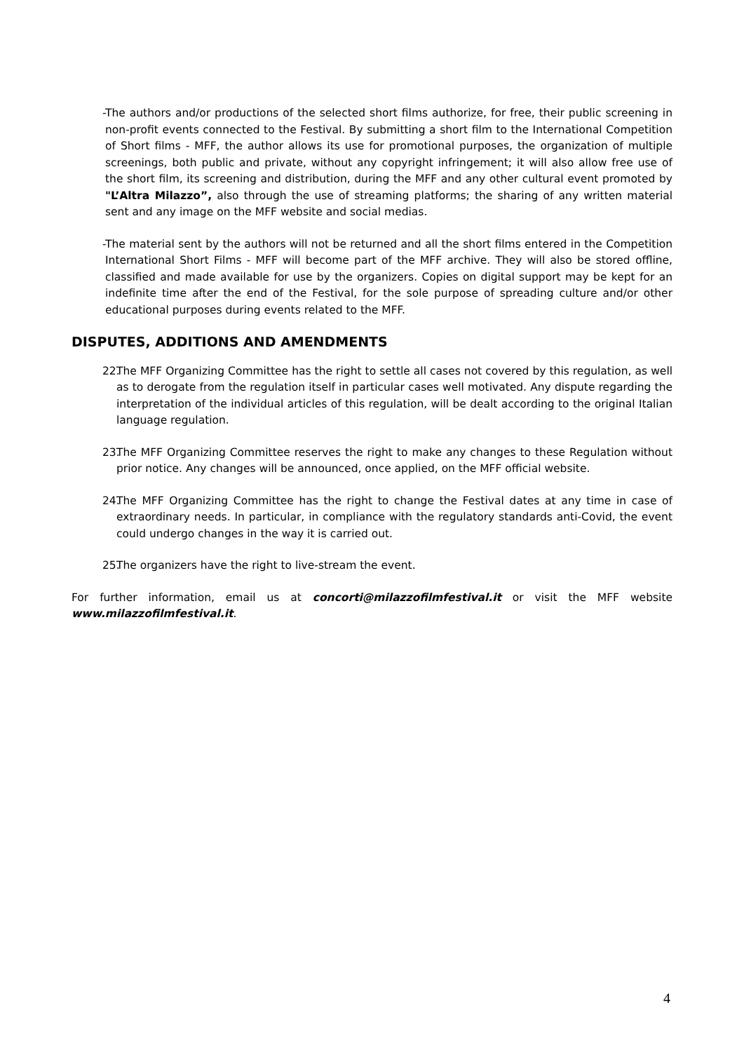- The authors and/or productions of the selected short films authorize, for free, their public screening in non-profit events connected to the Festival. By submitting a short film to the International Competition of Short films - MFF, the author allows its use for promotional purposes, the organization of multiple screenings, both public and private, without any copyright infringement; it will also allow free use of the short film, its screening and distribution, during the MFF and any other cultural event promoted by "L’Altra Milazzo”, also through the use of streaming platforms; the sharing of any written material sent and any image on the MFF website and social medias.
- The material sent by the authors will not be returned and all the short films entered in the Competition International Short Films - MFF will become part of the MFF archive. They will also be stored offline, classified and made available for use by the organizers. Copies on digital support may be kept for an indefinite time after the end of the Festival, for the sole purpose of spreading culture and/or other educational purposes during events related to the MFF.
DISPUTES, ADDITIONS AND AMENDMENTS
22. The MFF Organizing Committee has the right to settle all cases not covered by this regulation, as well as to derogate from the regulation itself in particular cases well motivated. Any dispute regarding the interpretation of the individual articles of this regulation, will be dealt according to the original Italian language regulation.
23. The MFF Organizing Committee reserves the right to make any changes to these Regulation without prior notice. Any changes will be announced, once applied, on the MFF official website.
24. The MFF Organizing Committee has the right to change the Festival dates at any time in case of extraordinary needs. In particular, in compliance with the regulatory standards anti-Covid, the event could undergo changes in the way it is carried out.
25. The organizers have the right to live-stream the event.
For further information, email us at concorti@milazzofilmfestival.it or visit the MFF website www.milazzofilmfestival.it.
4